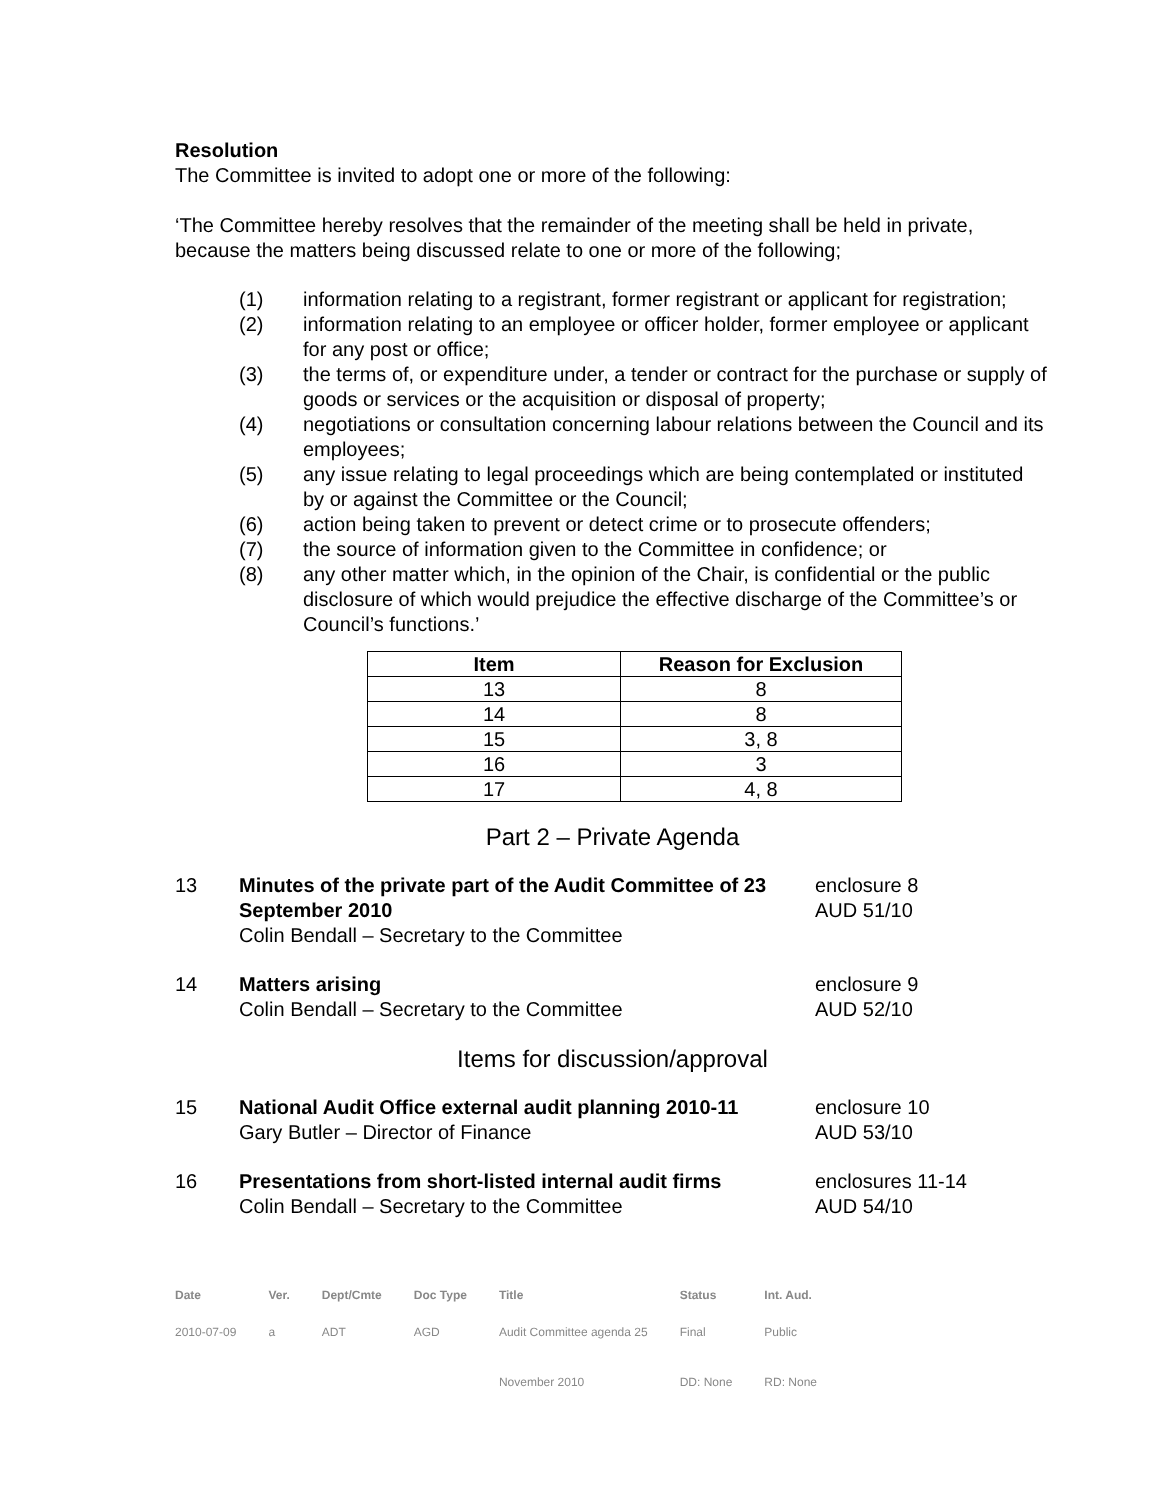Resolution
The Committee is invited to adopt one or more of the following:
‘The Committee hereby resolves that the remainder of the meeting shall be held in private, because the matters being discussed relate to one or more of the following;
(1) information relating to a registrant, former registrant or applicant for registration;
(2) information relating to an employee or officer holder, former employee or applicant for any post or office;
(3) the terms of, or expenditure under, a tender or contract for the purchase or supply of goods or services or the acquisition or disposal of property;
(4) negotiations or consultation concerning labour relations between the Council and its employees;
(5) any issue relating to legal proceedings which are being contemplated or instituted by or against the Committee or the Council;
(6) action being taken to prevent or detect crime or to prosecute offenders;
(7) the source of information given to the Committee in confidence; or
(8) any other matter which, in the opinion of the Chair, is confidential or the public disclosure of which would prejudice the effective discharge of the Committee’s or Council’s functions.’
| Item | Reason for Exclusion |
| --- | --- |
| 13 | 8 |
| 14 | 8 |
| 15 | 3, 8 |
| 16 | 3 |
| 17 | 4, 8 |
Part 2 – Private Agenda
13 Minutes of the private part of the Audit Committee of 23 September 2010
Colin Bendall – Secretary to the Committee enclosure 8
AUD 51/10
14 Matters arising
Colin Bendall – Secretary to the Committee enclosure 9
AUD 52/10
Items for discussion/approval
15 National Audit Office external audit planning 2010-11
Gary Butler – Director of Finance enclosure 10
AUD 53/10
16 Presentations from short-listed internal audit firms
Colin Bendall – Secretary to the Committee enclosures 11-14
AUD 54/10
| Date | Ver. | Dept/Cmte | Doc Type | Title | Status | Int. Aud. |
| --- | --- | --- | --- | --- | --- | --- |
| 2010-07-09 | a | ADT | AGD | Audit Committee agenda 25 November 2010 | Final DD: None | Public RD: None |